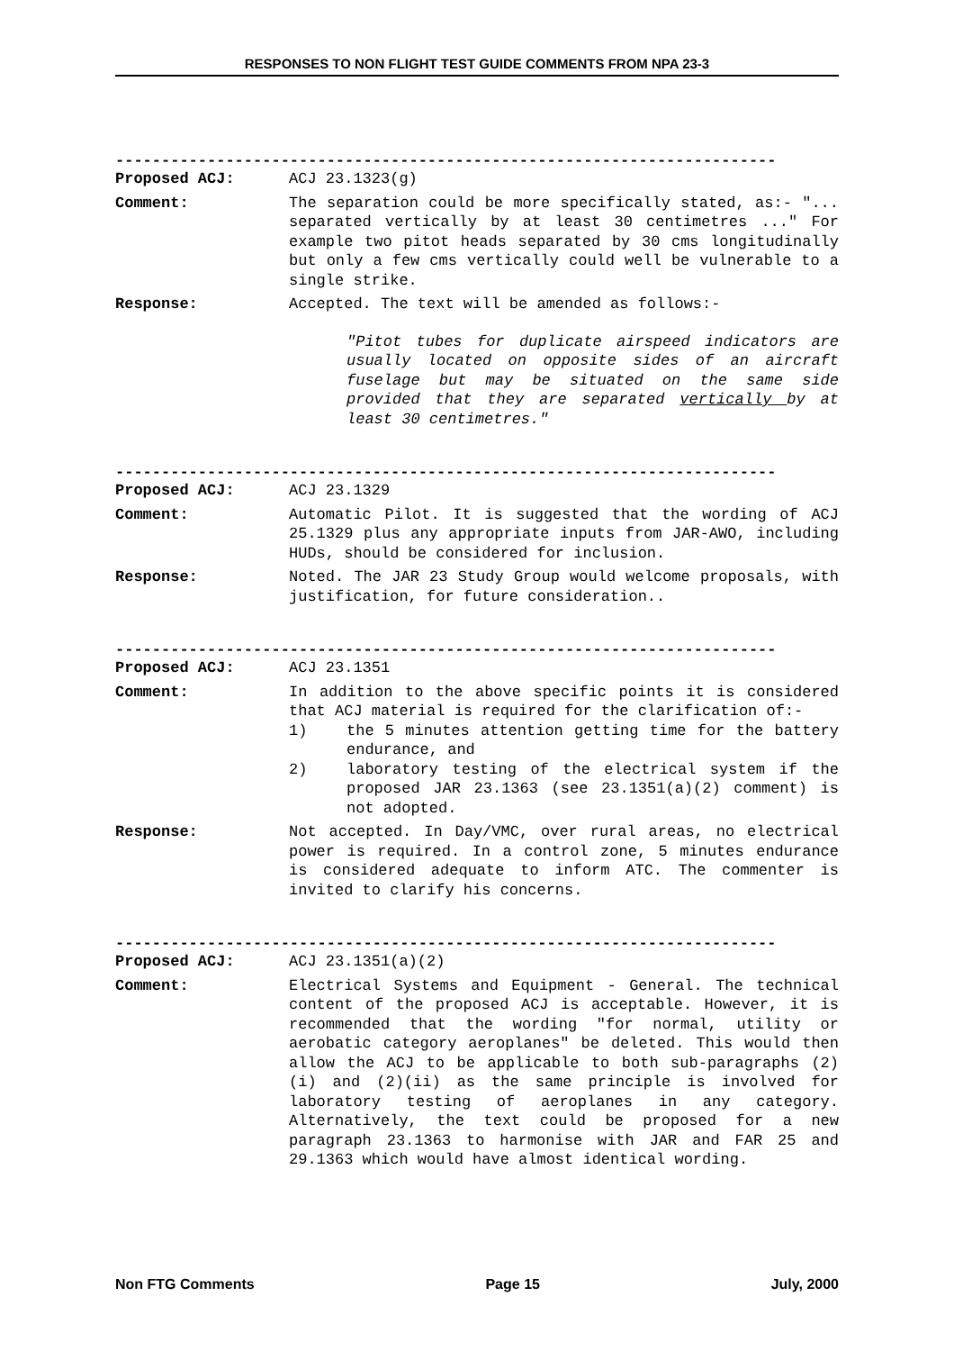RESPONSES TO NON FLIGHT TEST GUIDE COMMENTS FROM NPA 23-3
------------------------------------------------------------------------
Proposed ACJ: ACJ 23.1323(g)
Comment: The separation could be more specifically stated, as:- "... separated vertically by at least 30 centimetres ..." For example two pitot heads separated by 30 cms longitudinally but only a few cms vertically could well be vulnerable to a single strike.
Response: Accepted. The text will be amended as follows:-
"Pitot tubes for duplicate airspeed indicators are usually located on opposite sides of an aircraft fuselage but may be situated on the same side provided that they are separated vertically by at least 30 centimetres."
------------------------------------------------------------------------
Proposed ACJ: ACJ 23.1329
Comment: Automatic Pilot. It is suggested that the wording of ACJ 25.1329 plus any appropriate inputs from JAR-AWO, including HUDs, should be considered for inclusion.
Response: Noted. The JAR 23 Study Group would welcome proposals, with justification, for future consideration..
------------------------------------------------------------------------
Proposed ACJ: ACJ 23.1351
Comment: In addition to the above specific points it is considered that ACJ material is required for the clarification of:-
1) the 5 minutes attention getting time for the battery endurance, and
2) laboratory testing of the electrical system if the proposed JAR 23.1363 (see 23.1351(a)(2) comment) is not adopted.
Response: Not accepted. In Day/VMC, over rural areas, no electrical power is required. In a control zone, 5 minutes endurance is considered adequate to inform ATC. The commenter is invited to clarify his concerns.
------------------------------------------------------------------------
Proposed ACJ: ACJ 23.1351(a)(2)
Comment: Electrical Systems and Equipment - General. The technical content of the proposed ACJ is acceptable. However, it is recommended that the wording "for normal, utility or aerobatic category aeroplanes" be deleted. This would then allow the ACJ to be applicable to both sub-paragraphs (2)(i) and (2)(ii) as the same principle is involved for laboratory testing of aeroplanes in any category. Alternatively, the text could be proposed for a new paragraph 23.1363 to harmonise with JAR and FAR 25 and 29.1363 which would have almost identical wording.
Non FTG Comments Page 15 July, 2000